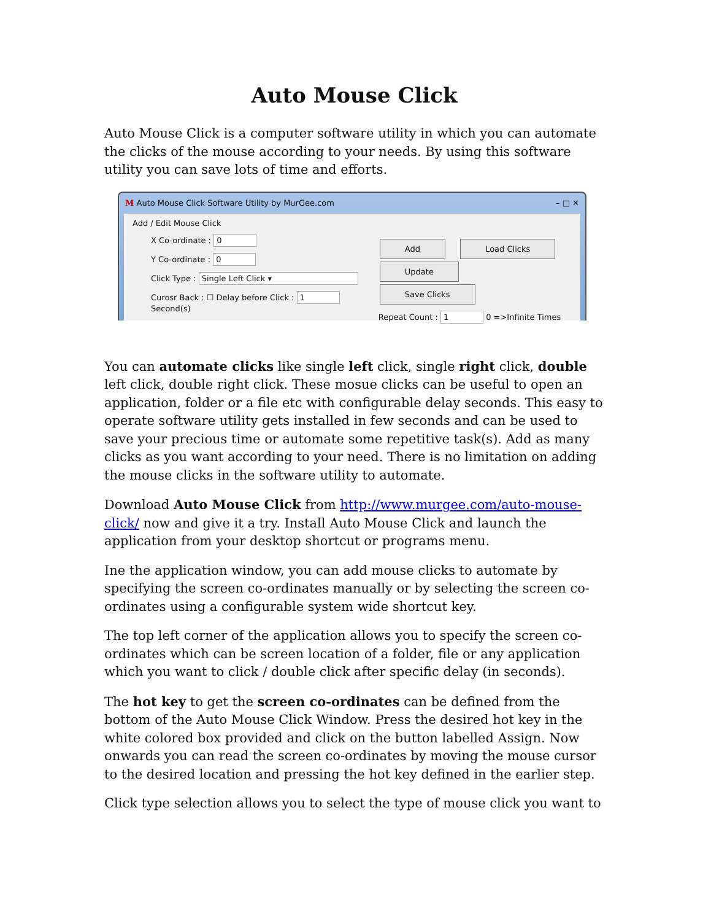Auto Mouse Click
Auto Mouse Click is a computer software utility in which you can automate the clicks of the mouse according to your needs. By using this software utility you can save lots of time and efforts.
M Auto Mouse Click Software Utility by MurGee.com – □ ✕
Add / Edit Mouse Click
X Co-ordinate : 0
Y Co-ordinate : 0
Click Type : Single Left Click ▾
Curosr Back : ☐ Delay before Click : 1 Second(s)
Add Load Clicks
Update Save Clicks
Repeat Count : 1 0 =>Infinite Times
You can automate clicks like single left click, single right click, double left click, double right click. These mosue clicks can be useful to open an application, folder or a file etc with configurable delay seconds. This easy to operate software utility gets installed in few seconds and can be used to save your precious time or automate some repetitive task(s). Add as many clicks as you want according to your need. There is no limitation on adding the mouse clicks in the software utility to automate.
Download Auto Mouse Click from http://www.murgee.com/auto-mouse-click/ now and give it a try. Install Auto Mouse Click and launch the application from your desktop shortcut or programs menu.
Ine the application window, you can add mouse clicks to automate by specifying the screen co-ordinates manually or by selecting the screen co-ordinates using a configurable system wide shortcut key.
The top left corner of the application allows you to specify the screen co-ordinates which can be screen location of a folder, file or any application which you want to click / double click after specific delay (in seconds).
The hot key to get the screen co-ordinates can be defined from the bottom of the Auto Mouse Click Window. Press the desired hot key in the white colored box provided and click on the button labelled Assign. Now onwards you can read the screen co-ordinates by moving the mouse cursor to the desired location and pressing the hot key defined in the earlier step.
Click type selection allows you to select the type of mouse click you want to